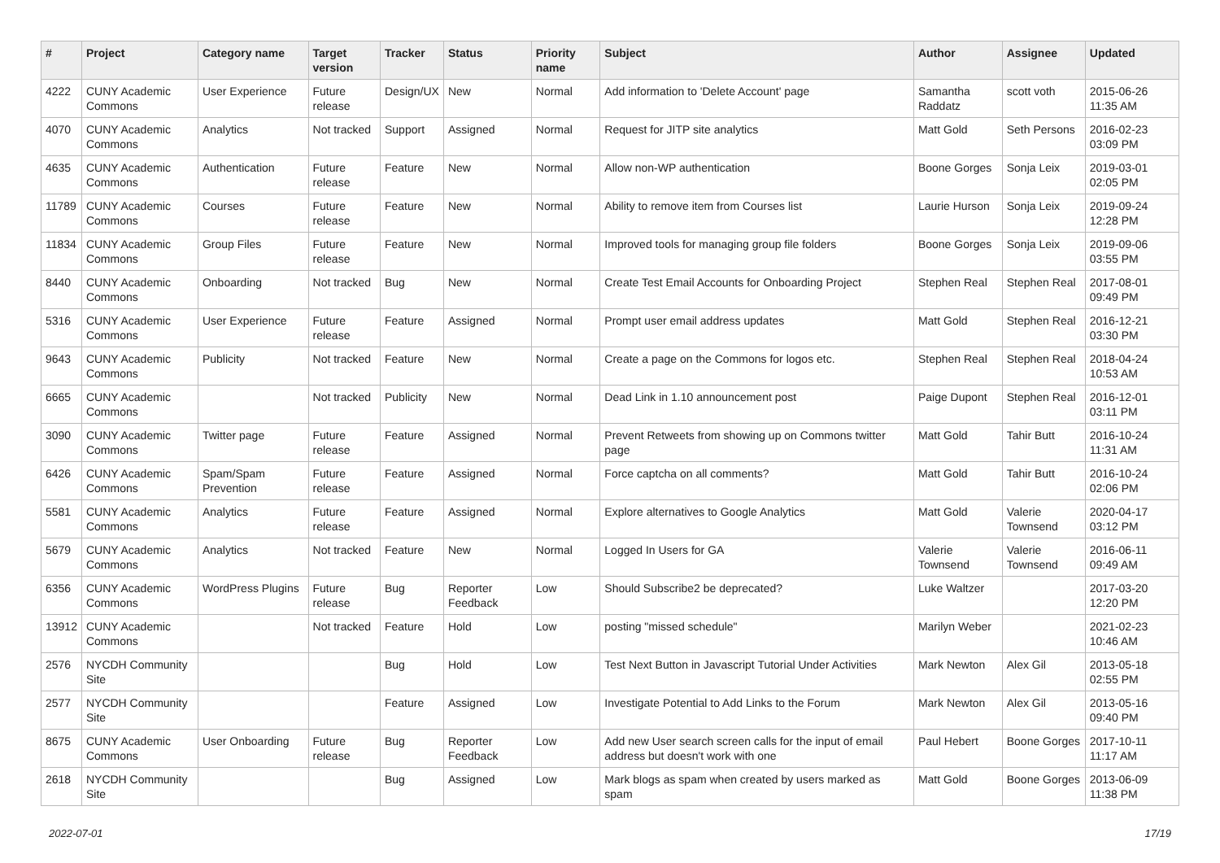| # | Project | Category name | Target version | Tracker | Status | Priority name | Subject | Author | Assignee | Updated |
| --- | --- | --- | --- | --- | --- | --- | --- | --- | --- | --- |
| 4222 | CUNY Academic Commons | User Experience | Future release | Design/UX | New | Normal | Add information to 'Delete Account' page | Samantha Raddatz | scott voth | 2015-06-26 11:35 AM |
| 4070 | CUNY Academic Commons | Analytics | Not tracked | Support | Assigned | Normal | Request for JITP site analytics | Matt Gold | Seth Persons | 2016-02-23 03:09 PM |
| 4635 | CUNY Academic Commons | Authentication | Future release | Feature | New | Normal | Allow non-WP authentication | Boone Gorges | Sonja Leix | 2019-03-01 02:05 PM |
| 11789 | CUNY Academic Commons | Courses | Future release | Feature | New | Normal | Ability to remove item from Courses list | Laurie Hurson | Sonja Leix | 2019-09-24 12:28 PM |
| 11834 | CUNY Academic Commons | Group Files | Future release | Feature | New | Normal | Improved tools for managing group file folders | Boone Gorges | Sonja Leix | 2019-09-06 03:55 PM |
| 8440 | CUNY Academic Commons | Onboarding | Not tracked | Bug | New | Normal | Create Test Email Accounts for Onboarding Project | Stephen Real | Stephen Real | 2017-08-01 09:49 PM |
| 5316 | CUNY Academic Commons | User Experience | Future release | Feature | Assigned | Normal | Prompt user email address updates | Matt Gold | Stephen Real | 2016-12-21 03:30 PM |
| 9643 | CUNY Academic Commons | Publicity | Not tracked | Feature | New | Normal | Create a page on the Commons for logos etc. | Stephen Real | Stephen Real | 2018-04-24 10:53 AM |
| 6665 | CUNY Academic Commons | | Not tracked | Publicity | New | Normal | Dead Link in 1.10 announcement post | Paige Dupont | Stephen Real | 2016-12-01 03:11 PM |
| 3090 | CUNY Academic Commons | Twitter page | Future release | Feature | Assigned | Normal | Prevent Retweets from showing up on Commons twitter page | Matt Gold | Tahir Butt | 2016-10-24 11:31 AM |
| 6426 | CUNY Academic Commons | Spam/Spam Prevention | Future release | Feature | Assigned | Normal | Force captcha on all comments? | Matt Gold | Tahir Butt | 2016-10-24 02:06 PM |
| 5581 | CUNY Academic Commons | Analytics | Future release | Feature | Assigned | Normal | Explore alternatives to Google Analytics | Matt Gold | Valerie Townsend | 2020-04-17 03:12 PM |
| 5679 | CUNY Academic Commons | Analytics | Not tracked | Feature | New | Normal | Logged In Users for GA | Valerie Townsend | Valerie Townsend | 2016-06-11 09:49 AM |
| 6356 | CUNY Academic Commons | WordPress Plugins | Future release | Bug | Reporter Feedback | Low | Should Subscribe2 be deprecated? | Luke Waltzer | | 2017-03-20 12:20 PM |
| 13912 | CUNY Academic Commons | | Not tracked | Feature | Hold | Low | posting "missed schedule" | Marilyn Weber | | 2021-02-23 10:46 AM |
| 2576 | NYCDH Community Site | | | Bug | Hold | Low | Test Next Button in Javascript Tutorial Under Activities | Mark Newton | Alex Gil | 2013-05-18 02:55 PM |
| 2577 | NYCDH Community Site | | | Feature | Assigned | Low | Investigate Potential to Add Links to the Forum | Mark Newton | Alex Gil | 2013-05-16 09:40 PM |
| 8675 | CUNY Academic Commons | User Onboarding | Future release | Bug | Reporter Feedback | Low | Add new User search screen calls for the input of email address but doesn't work with one | Paul Hebert | Boone Gorges | 2017-10-11 11:17 AM |
| 2618 | NYCDH Community Site | | | Bug | Assigned | Low | Mark blogs as spam when created by users marked as spam | Matt Gold | Boone Gorges | 2013-06-09 11:38 PM |
2022-07-01 17/19